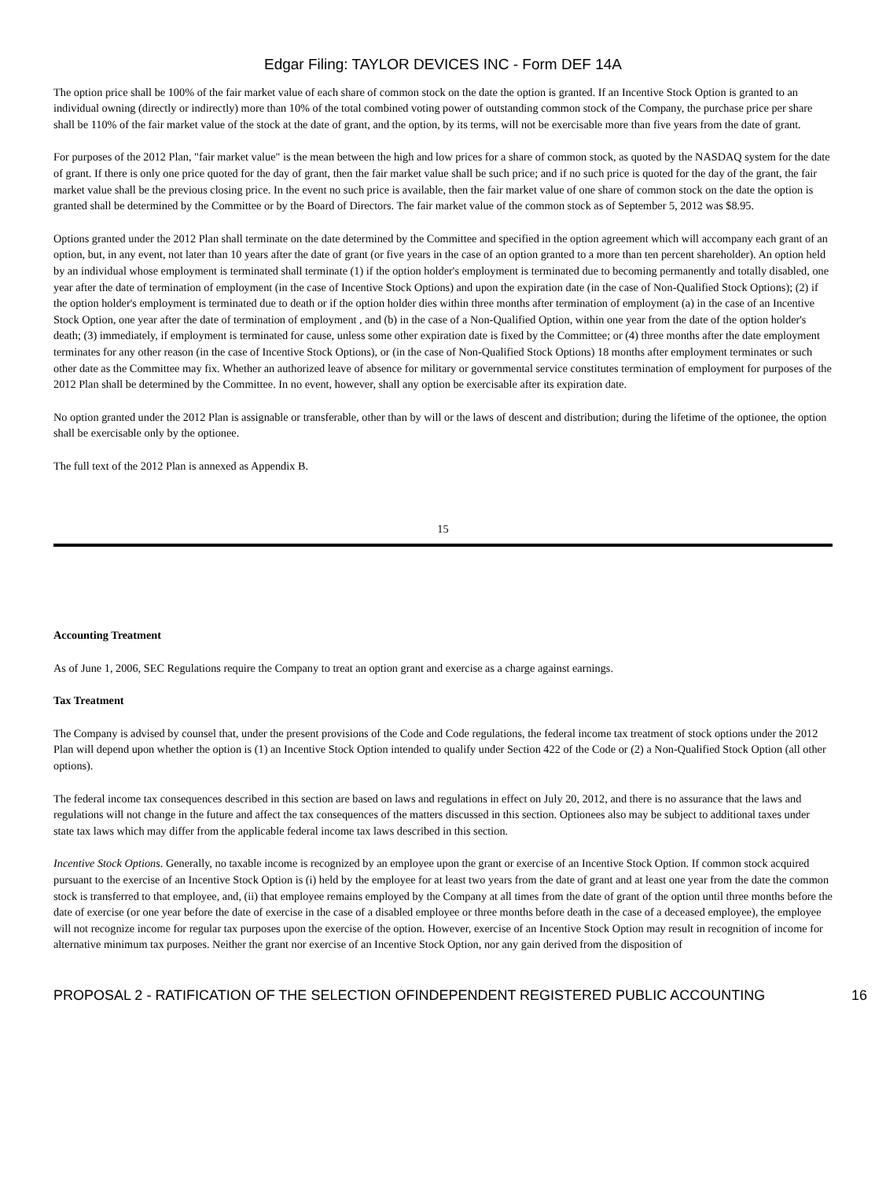Edgar Filing: TAYLOR DEVICES INC - Form DEF 14A
The option price shall be 100% of the fair market value of each share of common stock on the date the option is granted. If an Incentive Stock Option is granted to an individual owning (directly or indirectly) more than 10% of the total combined voting power of outstanding common stock of the Company, the purchase price per share shall be 110% of the fair market value of the stock at the date of grant, and the option, by its terms, will not be exercisable more than five years from the date of grant.
For purposes of the 2012 Plan, "fair market value" is the mean between the high and low prices for a share of common stock, as quoted by the NASDAQ system for the date of grant. If there is only one price quoted for the day of grant, then the fair market value shall be such price; and if no such price is quoted for the day of the grant, the fair market value shall be the previous closing price. In the event no such price is available, then the fair market value of one share of common stock on the date the option is granted shall be determined by the Committee or by the Board of Directors. The fair market value of the common stock as of September 5, 2012 was $8.95.
Options granted under the 2012 Plan shall terminate on the date determined by the Committee and specified in the option agreement which will accompany each grant of an option, but, in any event, not later than 10 years after the date of grant (or five years in the case of an option granted to a more than ten percent shareholder). An option held by an individual whose employment is terminated shall terminate (1) if the option holder's employment is terminated due to becoming permanently and totally disabled, one year after the date of termination of employment (in the case of Incentive Stock Options) and upon the expiration date (in the case of Non-Qualified Stock Options); (2) if the option holder's employment is terminated due to death or if the option holder dies within three months after termination of employment (a) in the case of an Incentive Stock Option, one year after the date of termination of employment , and (b) in the case of a Non-Qualified Option, within one year from the date of the option holder's death; (3) immediately, if employment is terminated for cause, unless some other expiration date is fixed by the Committee; or (4) three months after the date employment terminates for any other reason (in the case of Incentive Stock Options), or (in the case of Non-Qualified Stock Options) 18 months after employment terminates or such other date as the Committee may fix. Whether an authorized leave of absence for military or governmental service constitutes termination of employment for purposes of the 2012 Plan shall be determined by the Committee. In no event, however, shall any option be exercisable after its expiration date.
No option granted under the 2012 Plan is assignable or transferable, other than by will or the laws of descent and distribution; during the lifetime of the optionee, the option shall be exercisable only by the optionee.
The full text of the 2012 Plan is annexed as Appendix B.
15
Accounting Treatment
As of June 1, 2006, SEC Regulations require the Company to treat an option grant and exercise as a charge against earnings.
Tax Treatment
The Company is advised by counsel that, under the present provisions of the Code and Code regulations, the federal income tax treatment of stock options under the 2012 Plan will depend upon whether the option is (1) an Incentive Stock Option intended to qualify under Section 422 of the Code or (2) a Non-Qualified Stock Option (all other options).
The federal income tax consequences described in this section are based on laws and regulations in effect on July 20, 2012, and there is no assurance that the laws and regulations will not change in the future and affect the tax consequences of the matters discussed in this section. Optionees also may be subject to additional taxes under state tax laws which may differ from the applicable federal income tax laws described in this section.
Incentive Stock Options. Generally, no taxable income is recognized by an employee upon the grant or exercise of an Incentive Stock Option. If common stock acquired pursuant to the exercise of an Incentive Stock Option is (i) held by the employee for at least two years from the date of grant and at least one year from the date the common stock is transferred to that employee, and, (ii) that employee remains employed by the Company at all times from the date of grant of the option until three months before the date of exercise (or one year before the date of exercise in the case of a disabled employee or three months before death in the case of a deceased employee), the employee will not recognize income for regular tax purposes upon the exercise of the option. However, exercise of an Incentive Stock Option may result in recognition of income for alternative minimum tax purposes. Neither the grant nor exercise of an Incentive Stock Option, nor any gain derived from the disposition of
PROPOSAL 2 - RATIFICATION OF THE SELECTION OFINDEPENDENT REGISTERED PUBLIC ACCOUNTING 16